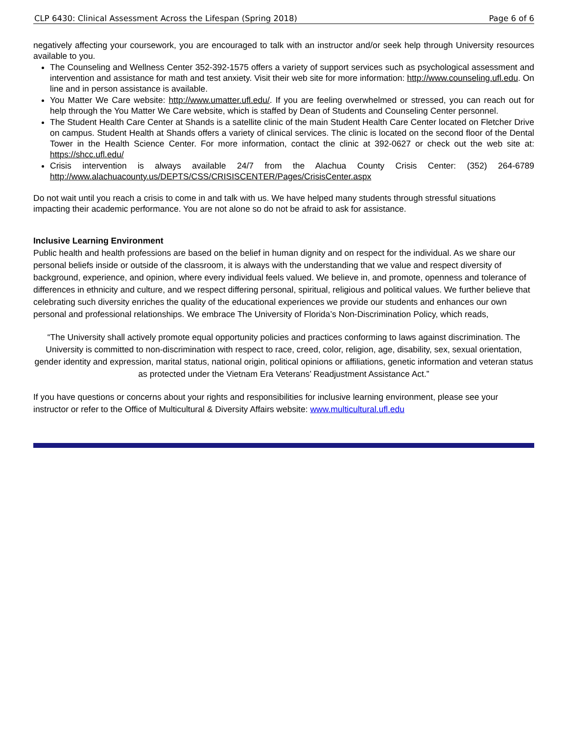CLP 6430: Clinical Assessment Across the Lifespan (Spring 2018) Page 6 of 6
negatively affecting your coursework, you are encouraged to talk with an instructor and/or seek help through University resources available to you.
The Counseling and Wellness Center 352-392-1575 offers a variety of support services such as psychological assessment and intervention and assistance for math and test anxiety. Visit their web site for more information: http://www.counseling.ufl.edu. On line and in person assistance is available.
You Matter We Care website: http://www.umatter.ufl.edu/. If you are feeling overwhelmed or stressed, you can reach out for help through the You Matter We Care website, which is staffed by Dean of Students and Counseling Center personnel.
The Student Health Care Center at Shands is a satellite clinic of the main Student Health Care Center located on Fletcher Drive on campus. Student Health at Shands offers a variety of clinical services. The clinic is located on the second floor of the Dental Tower in the Health Science Center. For more information, contact the clinic at 392-0627 or check out the web site at: https://shcc.ufl.edu/
Crisis intervention is always available 24/7 from the Alachua County Crisis Center: (352) 264-6789 http://www.alachuacounty.us/DEPTS/CSS/CRISISCENTER/Pages/CrisisCenter.aspx
Do not wait until you reach a crisis to come in and talk with us. We have helped many students through stressful situations impacting their academic performance. You are not alone so do not be afraid to ask for assistance.
Inclusive Learning Environment
Public health and health professions are based on the belief in human dignity and on respect for the individual. As we share our personal beliefs inside or outside of the classroom, it is always with the understanding that we value and respect diversity of background, experience, and opinion, where every individual feels valued. We believe in, and promote, openness and tolerance of differences in ethnicity and culture, and we respect differing personal, spiritual, religious and political values. We further believe that celebrating such diversity enriches the quality of the educational experiences we provide our students and enhances our own personal and professional relationships. We embrace The University of Florida’s Non-Discrimination Policy, which reads,
“The University shall actively promote equal opportunity policies and practices conforming to laws against discrimination. The University is committed to non-discrimination with respect to race, creed, color, religion, age, disability, sex, sexual orientation, gender identity and expression, marital status, national origin, political opinions or affiliations, genetic information and veteran status as protected under the Vietnam Era Veterans’ Readjustment Assistance Act.”
If you have questions or concerns about your rights and responsibilities for inclusive learning environment, please see your instructor or refer to the Office of Multicultural & Diversity Affairs website: www.multicultural.ufl.edu